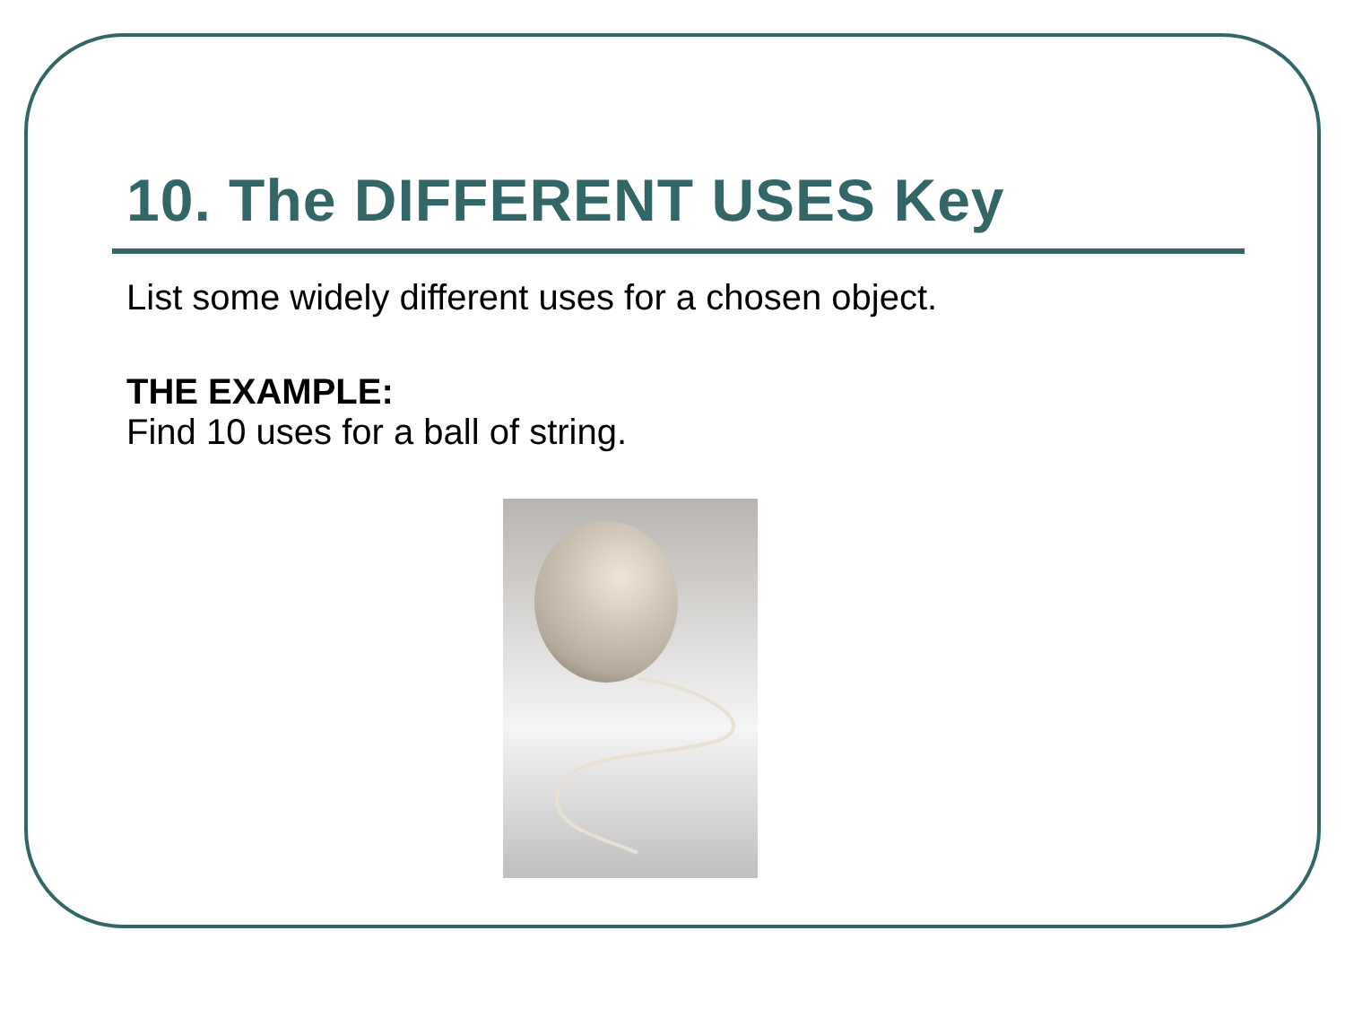10. The DIFFERENT USES Key
List some widely different uses for a chosen object.
THE EXAMPLE:
Find 10 uses for a ball of string.